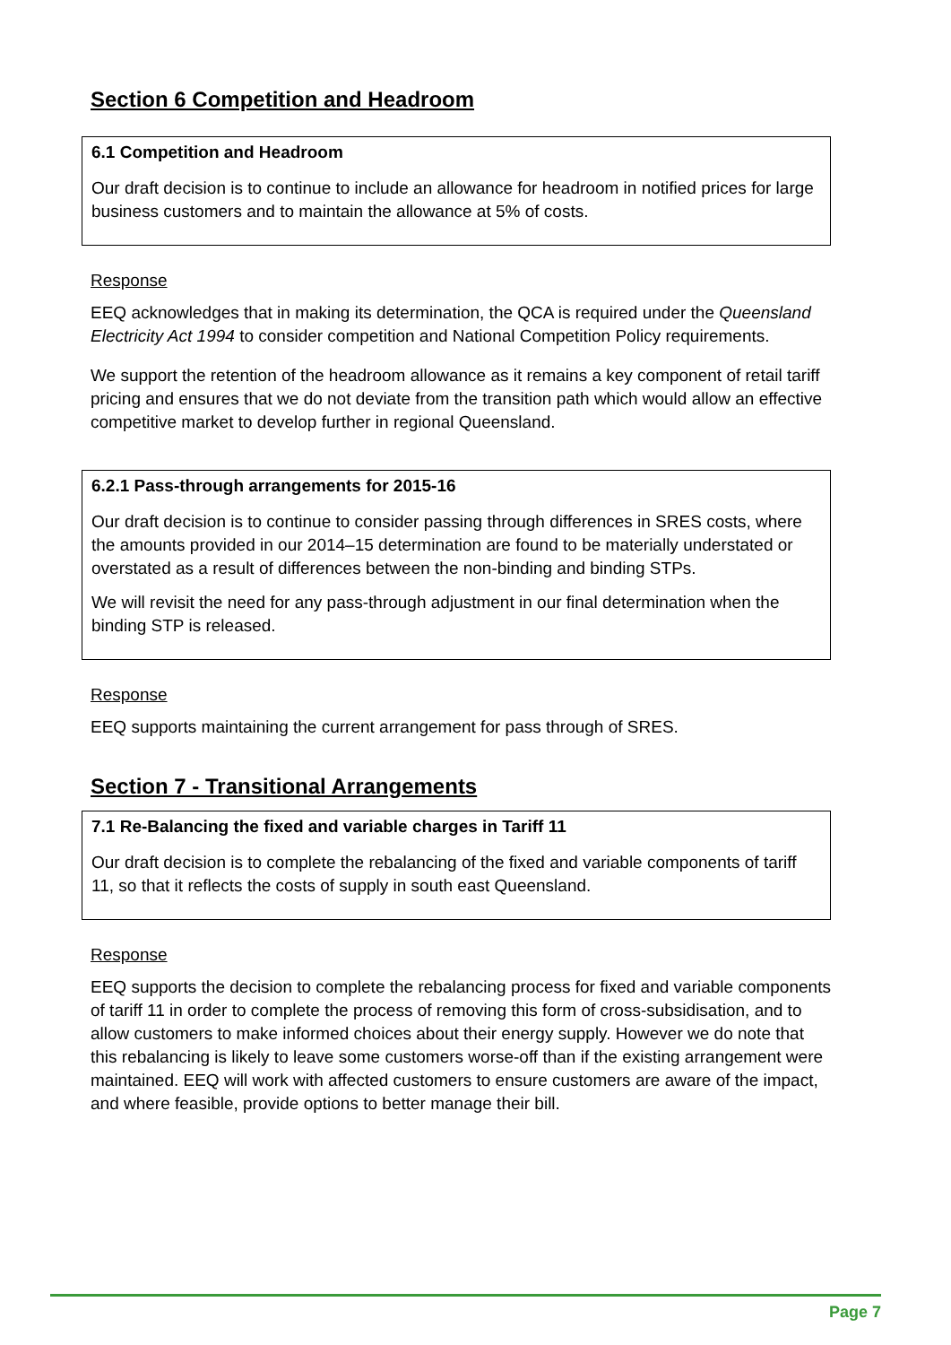Section 6 Competition and Headroom
6.1 Competition and Headroom
Our draft decision is to continue to include an allowance for headroom in notified prices for large business customers and to maintain the allowance at 5% of costs.
Response
EEQ acknowledges that in making its determination, the QCA is required under the Queensland Electricity Act 1994 to consider competition and National Competition Policy requirements.
We support the retention of the headroom allowance as it remains a key component of retail tariff pricing and ensures that we do not deviate from the transition path which would allow an effective competitive market to develop further in regional Queensland.
6.2.1 Pass-through arrangements for 2015-16
Our draft decision is to continue to consider passing through differences in SRES costs, where the amounts provided in our 2014–15 determination are found to be materially understated or overstated as a result of differences between the non-binding and binding STPs.
We will revisit the need for any pass-through adjustment in our final determination when the binding STP is released.
Response
EEQ supports maintaining the current arrangement for pass through of SRES.
Section 7 - Transitional Arrangements
7.1 Re-Balancing the fixed and variable charges in Tariff 11
Our draft decision is to complete the rebalancing of the fixed and variable components of tariff 11, so that it reflects the costs of supply in south east Queensland.
Response
EEQ supports the decision to complete the rebalancing process for fixed and variable components of tariff 11 in order to complete the process of removing this form of cross-subsidisation, and to allow customers to make informed choices about their energy supply. However we do note that this rebalancing is likely to leave some customers worse-off than if the existing arrangement were maintained. EEQ will work with affected customers to ensure customers are aware of the impact, and where feasible, provide options to better manage their bill.
Page 7